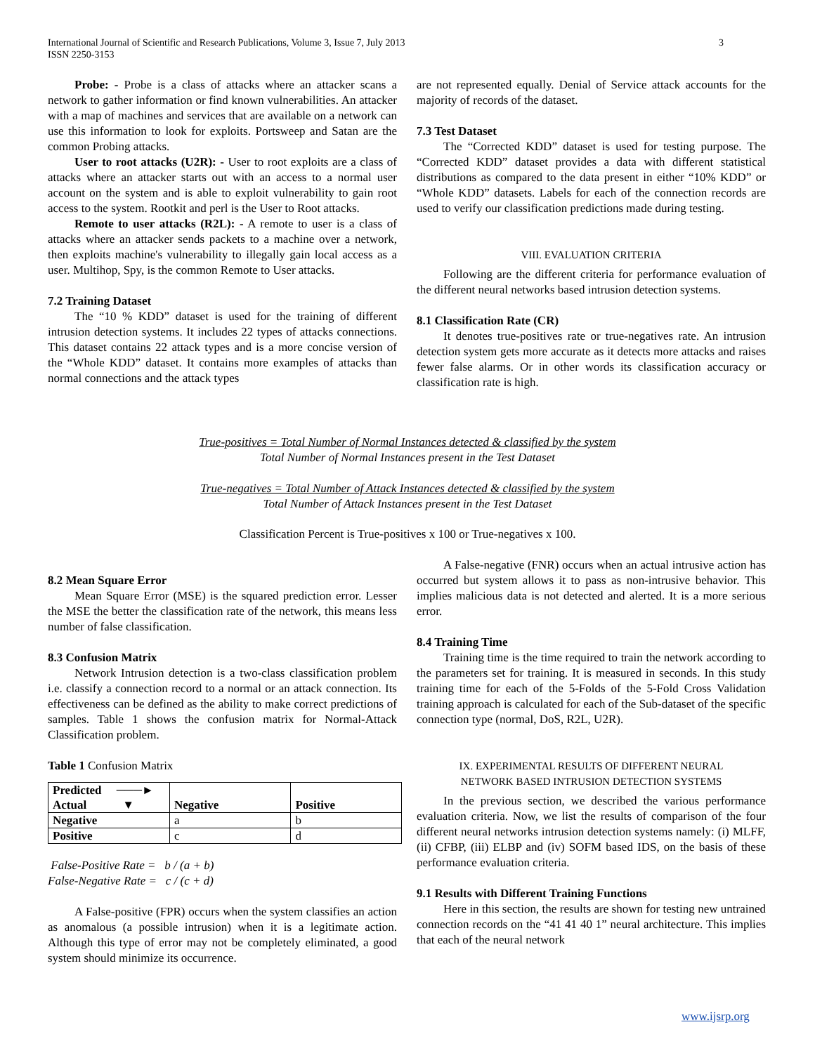3 International Journal of Scientific and Research Publications, Volume 3, Issue 7, July 2013
ISSN 2250-3153
Probe: - Probe is a class of attacks where an attacker scans a network to gather information or find known vulnerabilities. An attacker with a map of machines and services that are available on a network can use this information to look for exploits. Portsweep and Satan are the common Probing attacks.
User to root attacks (U2R): - User to root exploits are a class of attacks where an attacker starts out with an access to a normal user account on the system and is able to exploit vulnerability to gain root access to the system. Rootkit and perl is the User to Root attacks.
Remote to user attacks (R2L): - A remote to user is a class of attacks where an attacker sends packets to a machine over a network, then exploits machine's vulnerability to illegally gain local access as a user. Multihop, Spy, is the common Remote to User attacks.
7.2 Training Dataset
The “10 % KDD” dataset is used for the training of different intrusion detection systems. It includes 22 types of attacks connections. This dataset contains 22 attack types and is a more concise version of the “Whole KDD” dataset. It contains more examples of attacks than normal connections and the attack types
are not represented equally. Denial of Service attack accounts for the majority of records of the dataset.
7.3 Test Dataset
The “Corrected KDD” dataset is used for testing purpose. The “Corrected KDD” dataset provides a data with different statistical distributions as compared to the data present in either “10% KDD” or “Whole KDD” datasets. Labels for each of the connection records are used to verify our classification predictions made during testing.
VIII. EVALUATION CRITERIA
Following are the different criteria for performance evaluation of the different neural networks based intrusion detection systems.
8.1 Classification Rate (CR)
It denotes true-positives rate or true-negatives rate. An intrusion detection system gets more accurate as it detects more attacks and raises fewer false alarms. Or in other words its classification accuracy or classification rate is high.
True-positives = Total Number of Normal Instances detected & classified by the system
Total Number of Normal Instances present in the Test Dataset
True-negatives = Total Number of Attack Instances detected & classified by the system
Total Number of Attack Instances present in the Test Dataset
Classification Percent is True-positives x 100 or True-negatives x 100.
8.2 Mean Square Error
Mean Square Error (MSE) is the squared prediction error. Lesser the MSE the better the classification rate of the network, this means less number of false classification.
8.3 Confusion Matrix
Network Intrusion detection is a two-class classification problem i.e. classify a connection record to a normal or an attack connection. Its effectiveness can be defined as the ability to make correct predictions of samples. Table 1 shows the confusion matrix for Normal-Attack Classification problem.
Table 1 Confusion Matrix
| Predicted ───► Actual ▼ | Negative | Positive |
| Negative | a | b |
| Positive | c | d |
False-Positive Rate = b / (a + b)
False-Negative Rate = c / (c + d)
A False-positive (FPR) occurs when the system classifies an action as anomalous (a possible intrusion) when it is a legitimate action. Although this type of error may not be completely eliminated, a good system should minimize its occurrence.
A False-negative (FNR) occurs when an actual intrusive action has occurred but system allows it to pass as non-intrusive behavior. This implies malicious data is not detected and alerted. It is a more serious error.
8.4 Training Time
Training time is the time required to train the network according to the parameters set for training. It is measured in seconds. In this study training time for each of the 5-Folds of the 5-Fold Cross Validation training approach is calculated for each of the Sub-dataset of the specific connection type (normal, DoS, R2L, U2R).
IX. EXPERIMENTAL RESULTS OF DIFFERENT NEURAL
NETWORK BASED INTRUSION DETECTION SYSTEMS
In the previous section, we described the various performance evaluation criteria. Now, we list the results of comparison of the four different neural networks intrusion detection systems namely: (i) MLFF, (ii) CFBP, (iii) ELBP and (iv) SOFM based IDS, on the basis of these performance evaluation criteria.
9.1 Results with Different Training Functions
Here in this section, the results are shown for testing new untrained connection records on the “41 41 40 1” neural architecture. This implies that each of the neural network
www.ijsrp.org